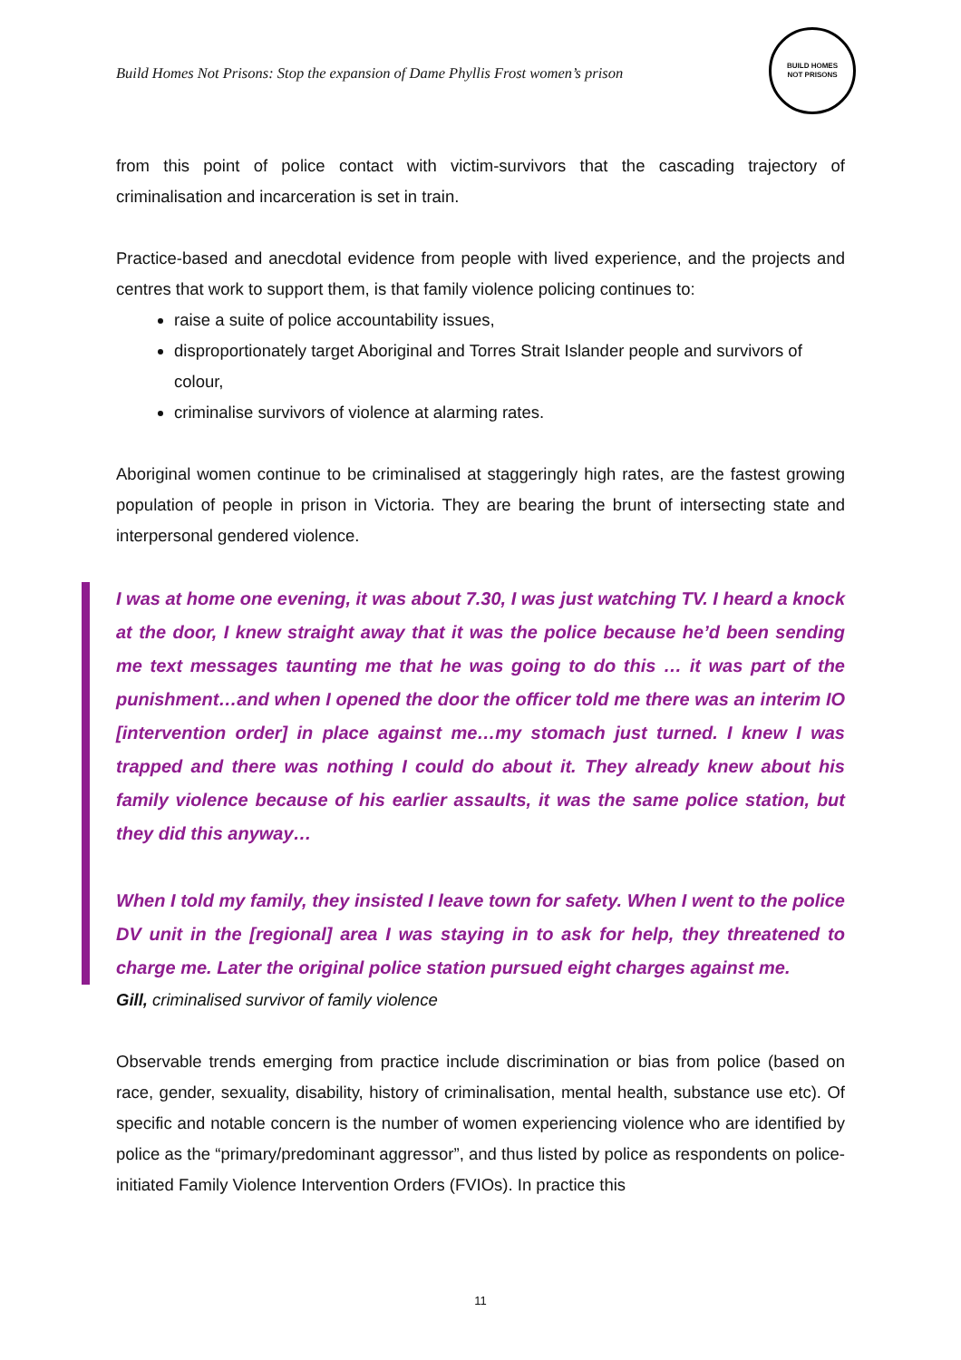Build Homes Not Prisons: Stop the expansion of Dame Phyllis Frost women’s prison
BUILD HOMES
NOT PRISONS
from this point of police contact with victim-survivors that the cascading trajectory of criminalisation and incarceration is set in train.
Practice-based and anecdotal evidence from people with lived experience, and the projects and centres that work to support them, is that family violence policing continues to:
raise a suite of police accountability issues,
disproportionately target Aboriginal and Torres Strait Islander people and survivors of colour,
criminalise survivors of violence at alarming rates.
Aboriginal women continue to be criminalised at staggeringly high rates, are the fastest growing population of people in prison in Victoria. They are bearing the brunt of intersecting state and interpersonal gendered violence.
I was at home one evening, it was about 7.30, I was just watching TV. I heard a knock at the door, I knew straight away that it was the police because he’d been sending me text messages taunting me that he was going to do this … it was part of the punishment…and when I opened the door the officer told me there was an interim IO [intervention order] in place against me…my stomach just turned. I knew I was trapped and there was nothing I could do about it. They already knew about his family violence because of his earlier assaults, it was the same police station, but they did this anyway…
When I told my family, they insisted I leave town for safety. When I went to the police DV unit in the [regional] area I was staying in to ask for help, they threatened to charge me. Later the original police station pursued eight charges against me.
Gill, criminalised survivor of family violence
Observable trends emerging from practice include discrimination or bias from police (based on race, gender, sexuality, disability, history of criminalisation, mental health, substance use etc). Of specific and notable concern is the number of women experiencing violence who are identified by police as the “primary/predominant aggressor”, and thus listed by police as respondents on police-initiated Family Violence Intervention Orders (FVIOs). In practice this
11